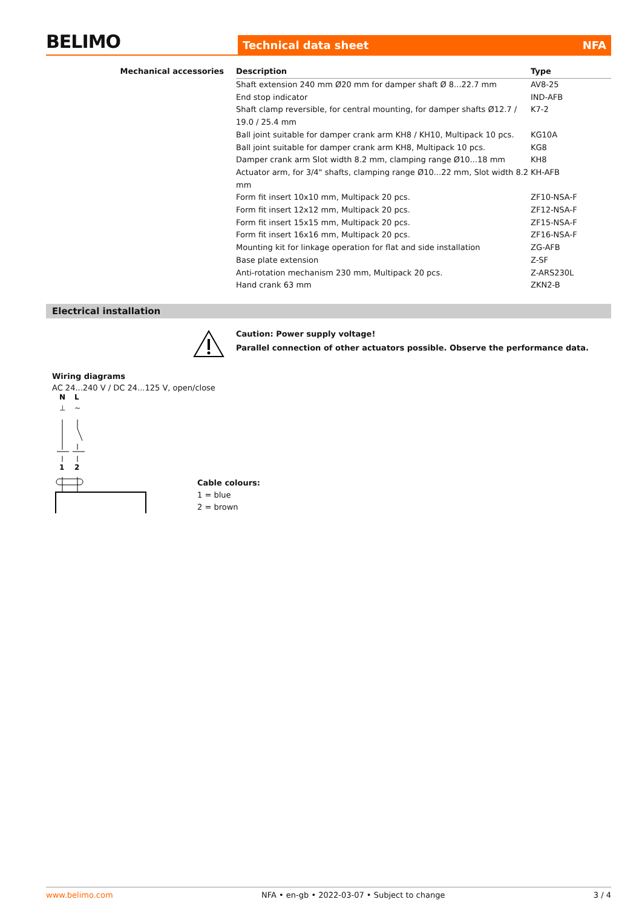BELIMO
Technical data sheet NFA
Mechanical accessories
| Description | Type |
| --- | --- |
| Shaft extension 240 mm Ø20 mm for damper shaft Ø 8...22.7 mm | AV8-25 |
| End stop indicator | IND-AFB |
| Shaft clamp reversible, for central mounting, for damper shafts Ø12.7 / 19.0 / 25.4 mm | K7-2 |
| Ball joint suitable for damper crank arm KH8 / KH10, Multipack 10 pcs. | KG10A |
| Ball joint suitable for damper crank arm KH8, Multipack 10 pcs. | KG8 |
| Damper crank arm Slot width 8.2 mm, clamping range Ø10...18 mm | KH8 |
| Actuator arm, for 3/4" shafts, clamping range Ø10...22 mm, Slot width 8.2 mm | KH-AFB |
| Form fit insert 10x10 mm, Multipack 20 pcs. | ZF10-NSA-F |
| Form fit insert 12x12 mm, Multipack 20 pcs. | ZF12-NSA-F |
| Form fit insert 15x15 mm, Multipack 20 pcs. | ZF15-NSA-F |
| Form fit insert 16x16 mm, Multipack 20 pcs. | ZF16-NSA-F |
| Mounting kit for linkage operation for flat and side installation | ZG-AFB |
| Base plate extension | Z-SF |
| Anti-rotation mechanism 230 mm, Multipack 20 pcs. | Z-ARS230L |
| Hand crank 63 mm | ZKN2-B |
Electrical installation
Caution: Power supply voltage!
Parallel connection of other actuators possible. Observe the performance data.
Wiring diagrams
AC 24...240 V / DC 24...125 V, open/close
N
L
⊥
~
1
2
Cable colours:
1 = blue
2 = brown
www.belimo.com NFA • en-gb • 2022-03-07 • Subject to change 3 / 4